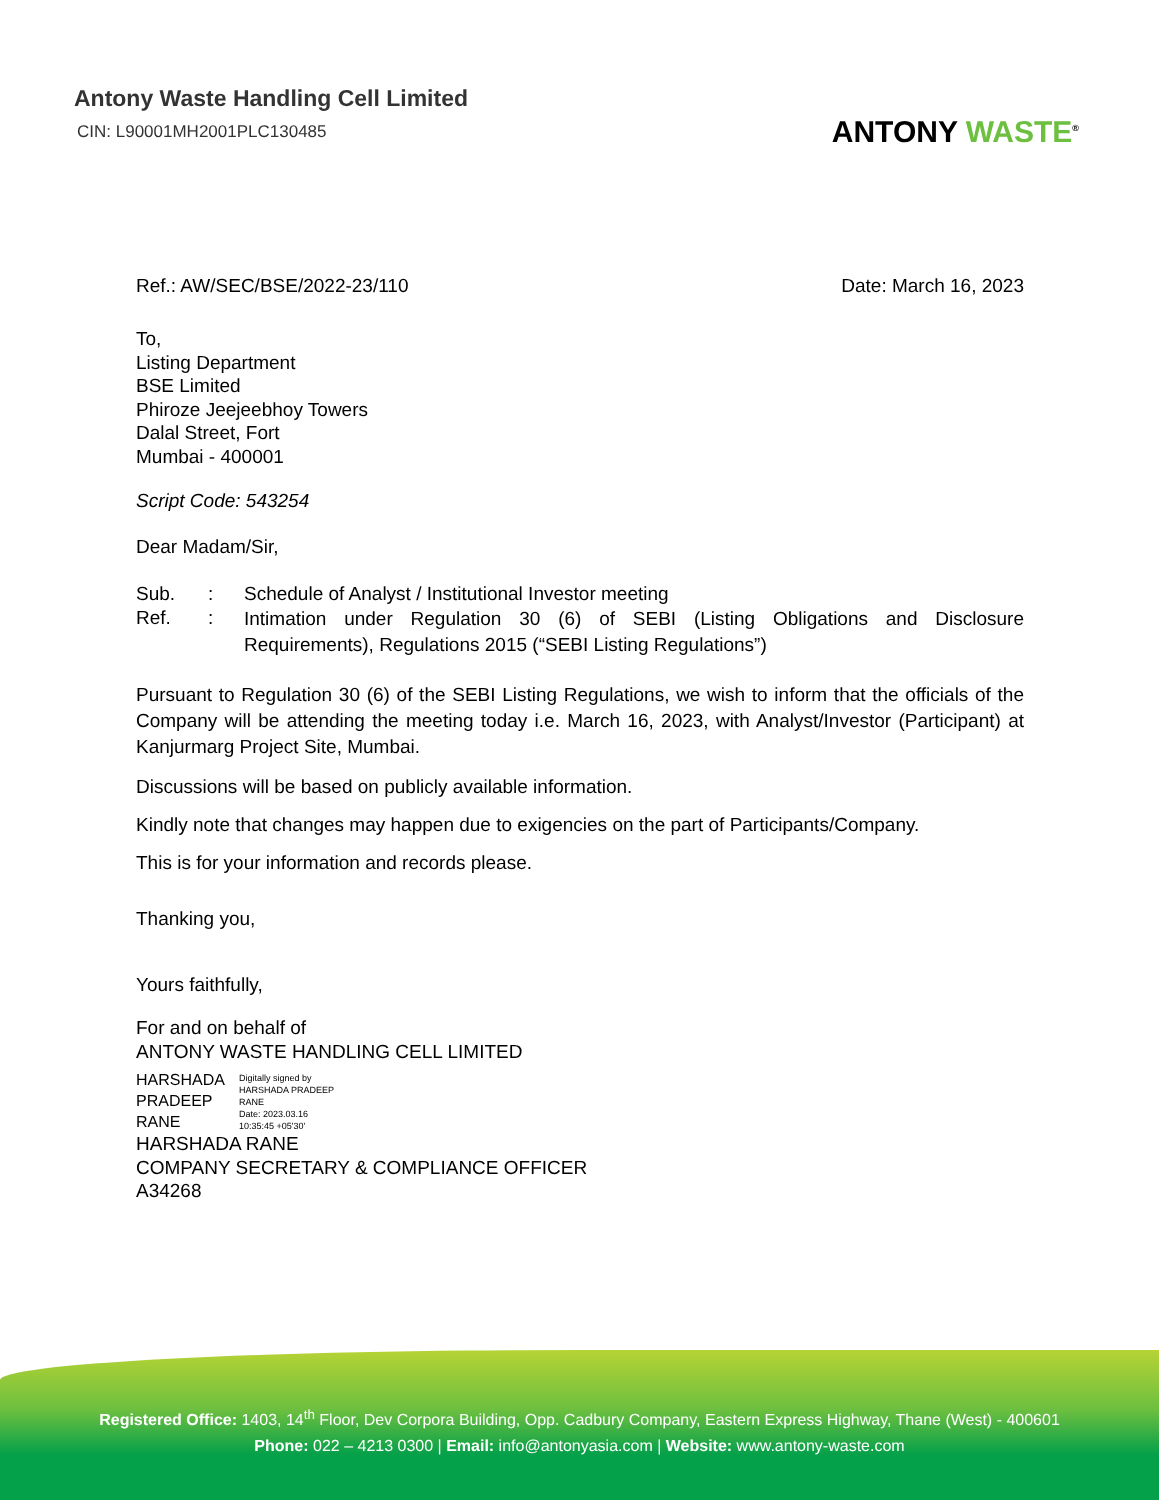Antony Waste Handling Cell Limited
CIN: L90001MH2001PLC130485
ANTONY WASTE<sup>®</sup>
Ref.: AW/SEC/BSE/2022-23/110 Date: March 16, 2023
To,
Listing Department
BSE Limited
Phiroze Jeejeebhoy Towers
Dalal Street, Fort
Mumbai - 400001
Script Code: 543254
Dear Madam/Sir,
Sub.: Schedule of Analyst / Institutional Investor meeting Ref.: Intimation under Regulation 30 (6) of SEBI (Listing Obligations and Disclosure Requirements), Regulations 2015 (“SEBI Listing Regulations”)
Pursuant to Regulation 30 (6) of the SEBI Listing Regulations, we wish to inform that the officials of the Company will be attending the meeting today i.e. March 16, 2023, with Analyst/Investor (Participant) at Kanjurmarg Project Site, Mumbai.
Discussions will be based on publicly available information.
Kindly note that changes may happen due to exigencies on the part of Participants/Company.
This is for your information and records please.
Thanking you,
Yours faithfully,
For and on behalf of
ANTONY WASTE HANDLING CELL LIMITED
HARSHADA
PRADEEP
RANE
Digitally signed by
HARSHADA PRADEEP
RANE
Date: 2023.03.16
10:35:45 +05'30'
HARSHADA RANE
COMPANY SECRETARY & COMPLIANCE OFFICER
A34268
Registered Office: 1403, 14<sup>th</sup> Floor, Dev Corpora Building, Opp. Cadbury Company, Eastern Express Highway, Thane (West) - 400601
Phone: 022 – 4213 0300 | Email: info@antonyasia.com | Website: www.antony-waste.com